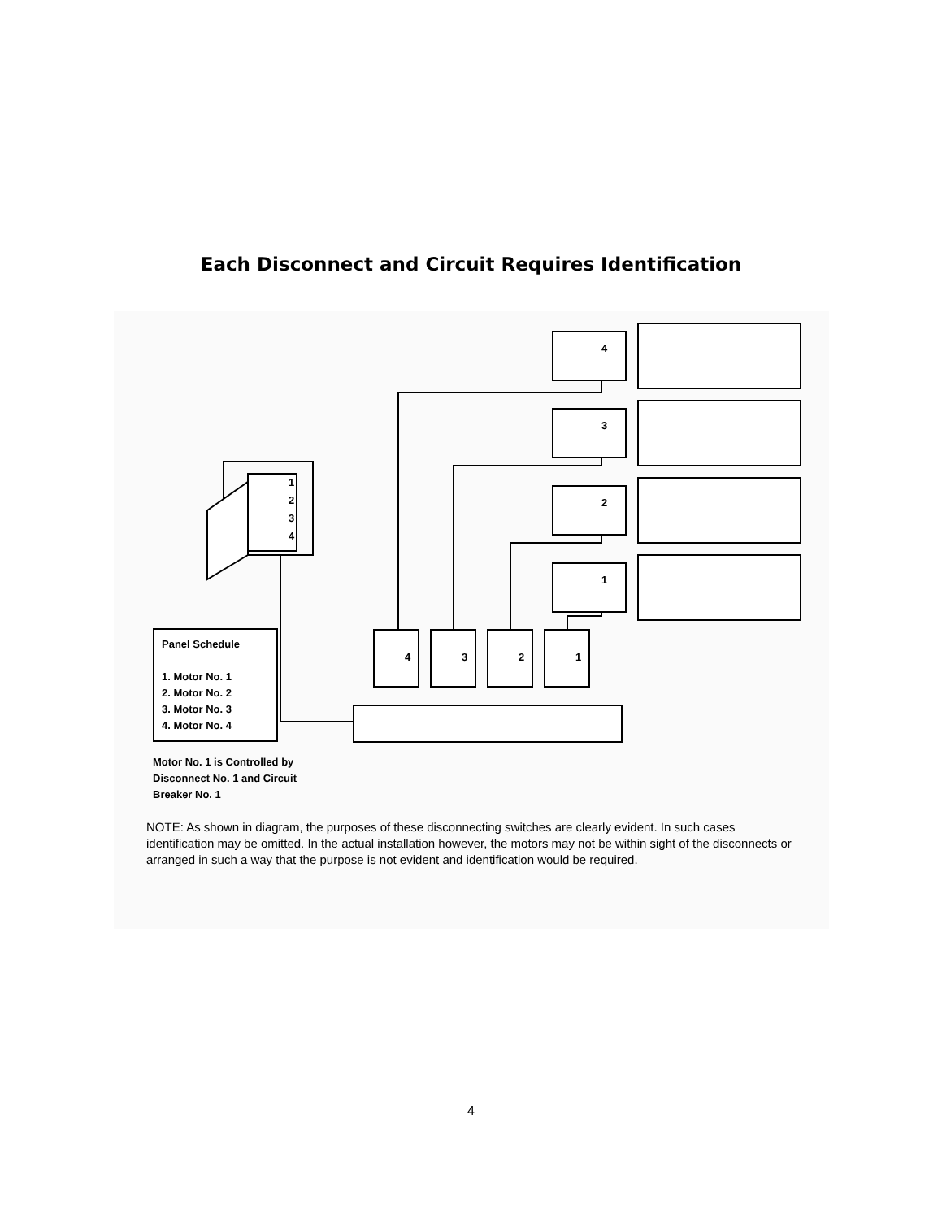Each Disconnect and Circuit Requires Identification
4
3
2
1
4
3
2
1
1
2
3
4
Panel Schedule
1. Motor No. 1
2. Motor No. 2
3. Motor No. 3
4. Motor No. 4
Motor No. 1 is Controlled by
Disconnect No. 1 and Circuit
Breaker No. 1
NOTE: As shown in diagram, the purposes of these disconnecting switches are clearly evident. In such cases identification may be omitted. In the actual installation however, the motors may not be within sight of the disconnects or arranged in such a way that the purpose is not evident and identification would be required.
4